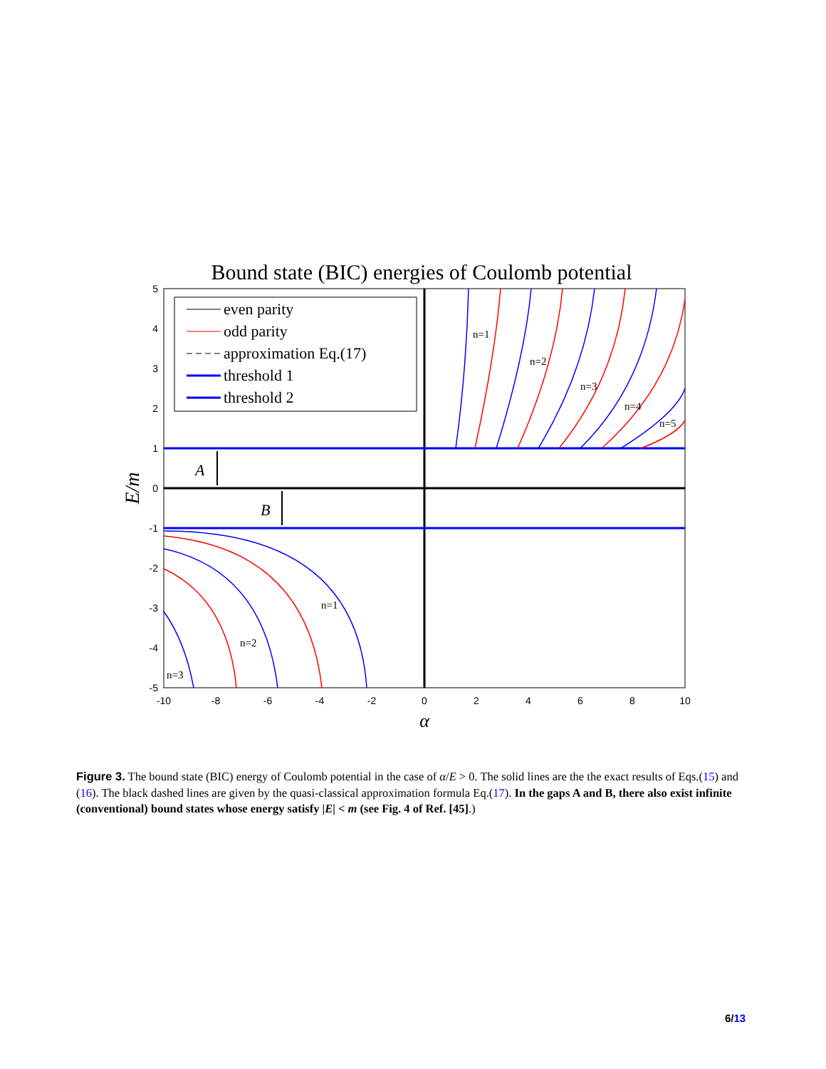Bound state (BIC) energies of Coulomb potential
5
4
3
2
1
0
-1
-2
-3
-4
-5
-10
-8
-6
-4
-2
0
2
4
6
8
10
α
E/m
n=1
n=2
n=3
n=4
n=5
n=1
n=2
n=3
A
B
even parity
odd parity
approximation Eq.(17)
threshold 1
threshold 2
Figure 3. The bound state (BIC) energy of Coulomb potential in the case of α/E > 0. The solid lines are the the exact results of Eqs.(15) and (16). The black dashed lines are given by the quasi-classical approximation formula Eq.(17). In the gaps A and B, there also exist infinite (conventional) bound states whose energy satisfy |E| < m (see Fig. 4 of Ref. [45].)
6/13